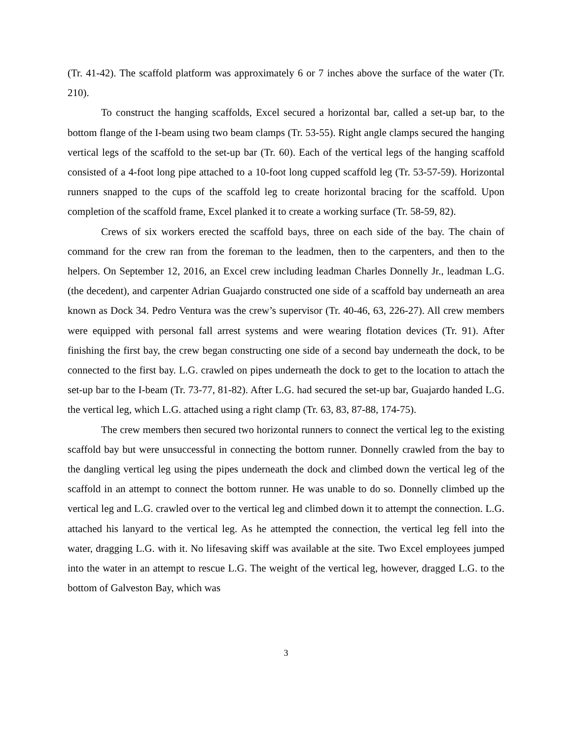(Tr. 41-42). The scaffold platform was approximately 6 or 7 inches above the surface of the water (Tr. 210).
To construct the hanging scaffolds, Excel secured a horizontal bar, called a set-up bar, to the bottom flange of the I-beam using two beam clamps (Tr. 53-55). Right angle clamps secured the hanging vertical legs of the scaffold to the set-up bar (Tr. 60). Each of the vertical legs of the hanging scaffold consisted of a 4-foot long pipe attached to a 10-foot long cupped scaffold leg (Tr. 53-57-59). Horizontal runners snapped to the cups of the scaffold leg to create horizontal bracing for the scaffold. Upon completion of the scaffold frame, Excel planked it to create a working surface (Tr. 58-59, 82).
Crews of six workers erected the scaffold bays, three on each side of the bay. The chain of command for the crew ran from the foreman to the leadmen, then to the carpenters, and then to the helpers. On September 12, 2016, an Excel crew including leadman Charles Donnelly Jr., leadman L.G. (the decedent), and carpenter Adrian Guajardo constructed one side of a scaffold bay underneath an area known as Dock 34. Pedro Ventura was the crew’s supervisor (Tr. 40-46, 63, 226-27). All crew members were equipped with personal fall arrest systems and were wearing flotation devices (Tr. 91). After finishing the first bay, the crew began constructing one side of a second bay underneath the dock, to be connected to the first bay. L.G. crawled on pipes underneath the dock to get to the location to attach the set-up bar to the I-beam (Tr. 73-77, 81-82). After L.G. had secured the set-up bar, Guajardo handed L.G. the vertical leg, which L.G. attached using a right clamp (Tr. 63, 83, 87-88, 174-75).
The crew members then secured two horizontal runners to connect the vertical leg to the existing scaffold bay but were unsuccessful in connecting the bottom runner. Donnelly crawled from the bay to the dangling vertical leg using the pipes underneath the dock and climbed down the vertical leg of the scaffold in an attempt to connect the bottom runner. He was unable to do so. Donnelly climbed up the vertical leg and L.G. crawled over to the vertical leg and climbed down it to attempt the connection. L.G. attached his lanyard to the vertical leg. As he attempted the connection, the vertical leg fell into the water, dragging L.G. with it. No lifesaving skiff was available at the site. Two Excel employees jumped into the water in an attempt to rescue L.G. The weight of the vertical leg, however, dragged L.G. to the bottom of Galveston Bay, which was
3